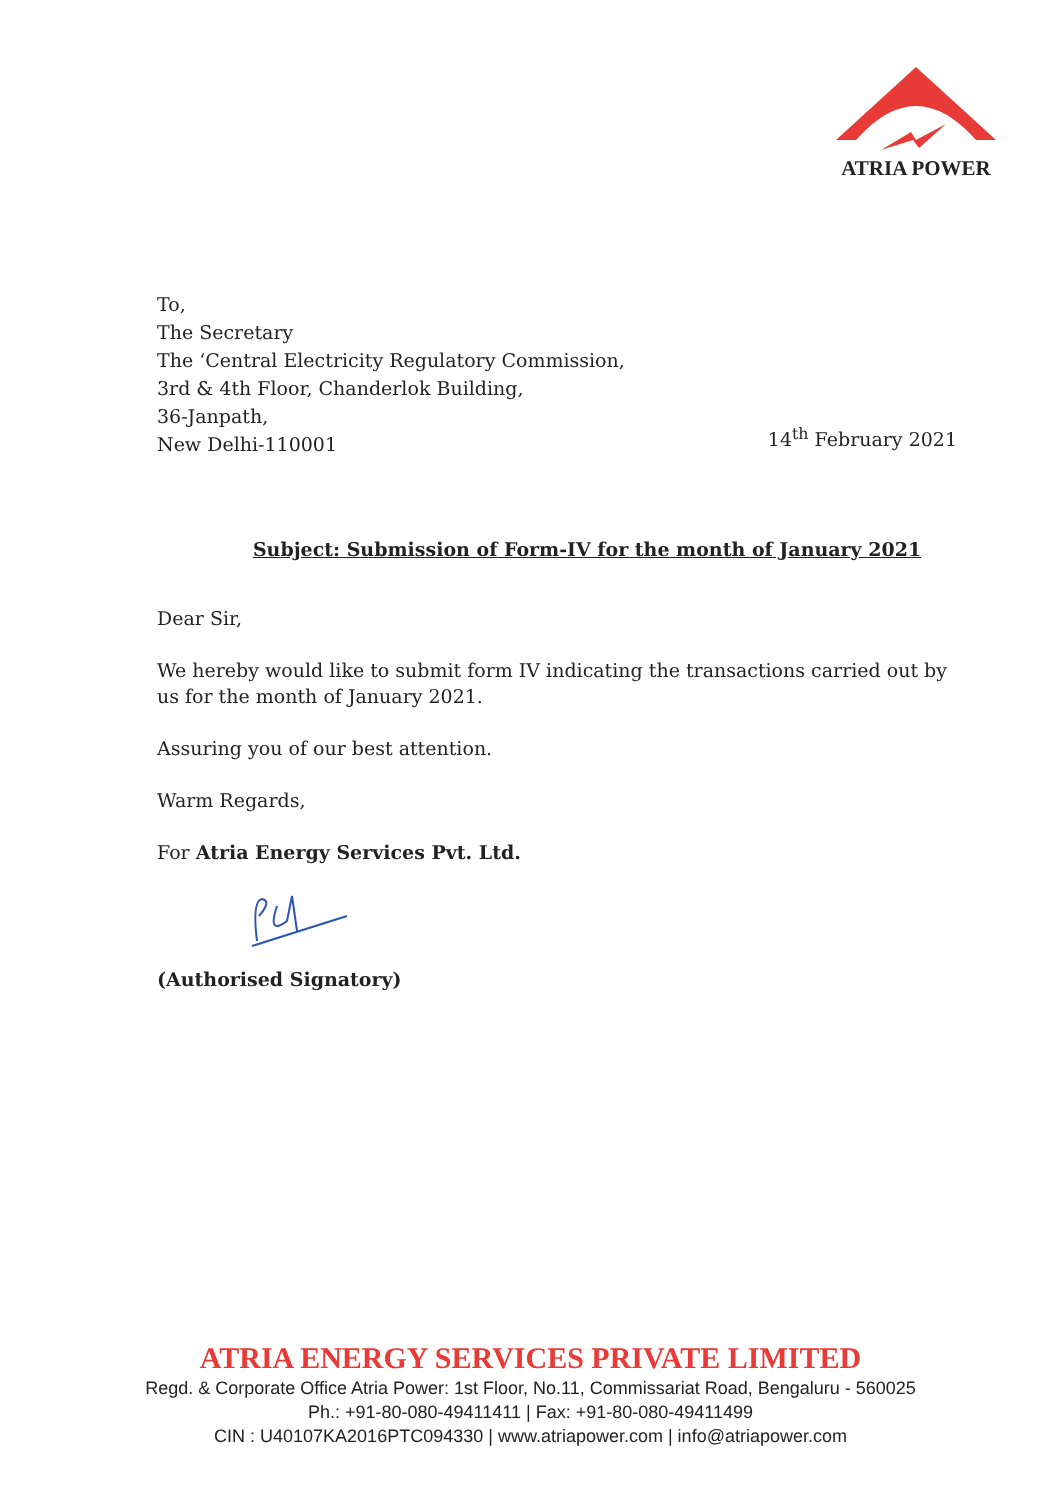ATRIA POWER
To,
The Secretary
The ‘Central Electricity Regulatory Commission,
3rd & 4th Floor, Chanderlok Building,
36-Janpath,
New Delhi-110001
14<sup>th</sup> February 2021
Subject: Submission of Form-IV for the month of January 2021
Dear Sir,
We hereby would like to submit form IV indicating the transactions carried out by us for the month of January 2021.
Assuring you of our best attention.
Warm Regards,
For Atria Energy Services Pvt. Ltd.
(Authorised Signatory)
ATRIA ENERGY SERVICES PRIVATE LIMITED
Regd. & Corporate Office Atria Power: 1st Floor, No.11, Commissariat Road, Bengaluru - 560025
Ph.: +91-80-080-49411411 | Fax: +91-80-080-49411499
CIN : U40107KA2016PTC094330 | www.atriapower.com | info@atriapower.com